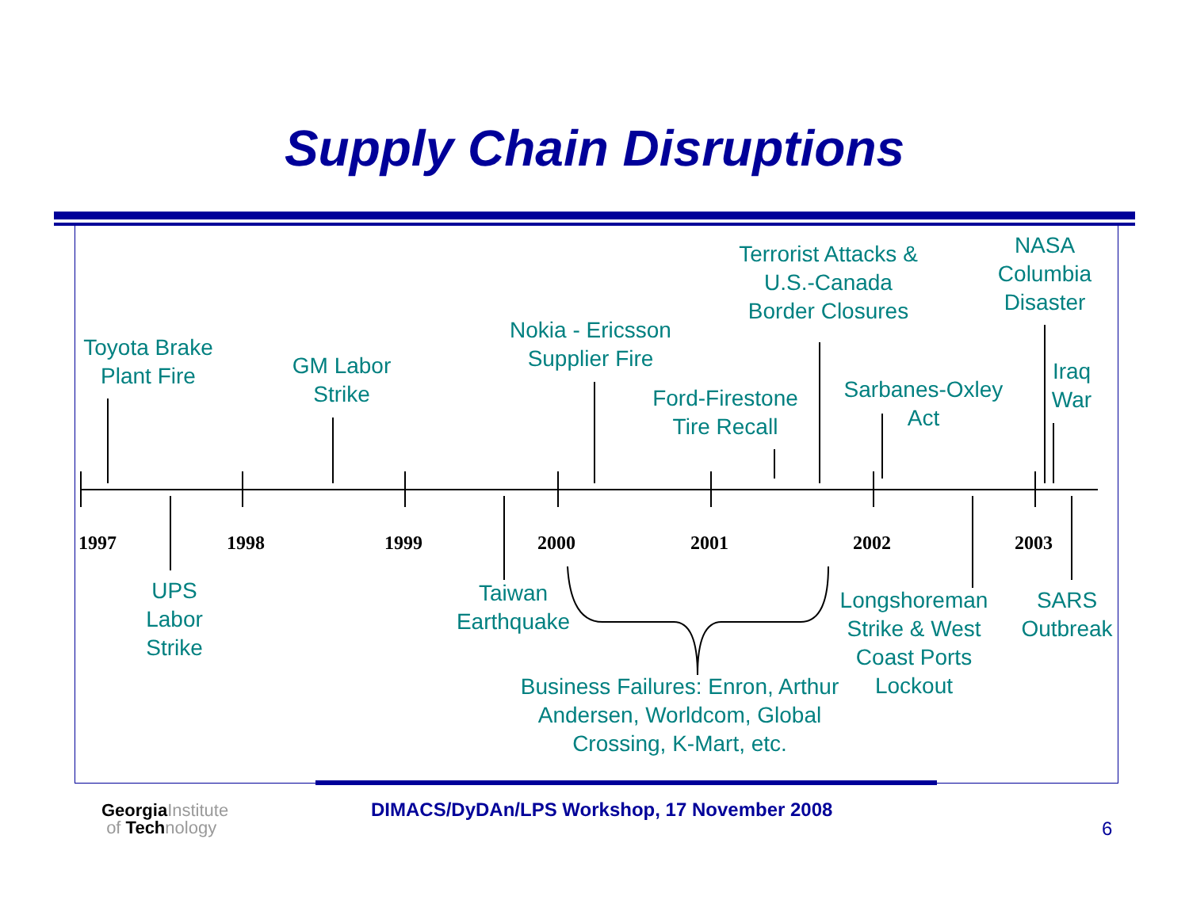Supply Chain Disruptions
Toyota Brake
Plant Fire
GM Labor
Strike
Nokia - Ericsson
Supplier Fire
Ford-Firestone
Tire Recall
Terrorist Attacks &
U.S.-Canada
Border Closures
Sarbanes-Oxley
Act
NASA
Columbia
Disaster
Iraq
War
1997 1998 1999 2000 2001 2002 2003
UPS
Labor
Strike
Taiwan
Earthquake
Longshoreman
Strike & West
Coast Ports
Lockout
SARS
Outbreak
Business Failures: Enron, Arthur
Andersen, Worldcom, Global
Crossing, K-Mart, etc.
GeorgiaInstitute
of Technology
DIMACS/DyDAn/LPS Workshop, 17 November 2008
6